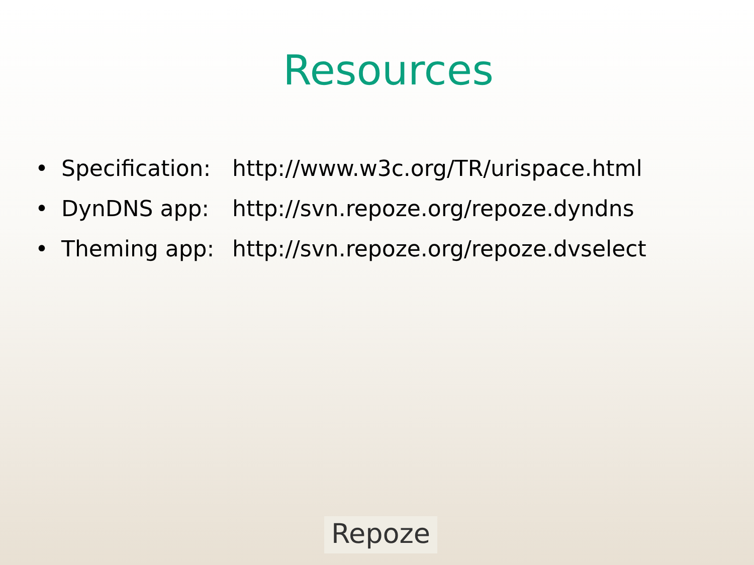Resources
• Specification: http://www.w3c.org/TR/urispace.html
• DynDNS app: http://svn.repoze.org/repoze.dyndns
• Theming app: http://svn.repoze.org/repoze.dvselect
Repoze